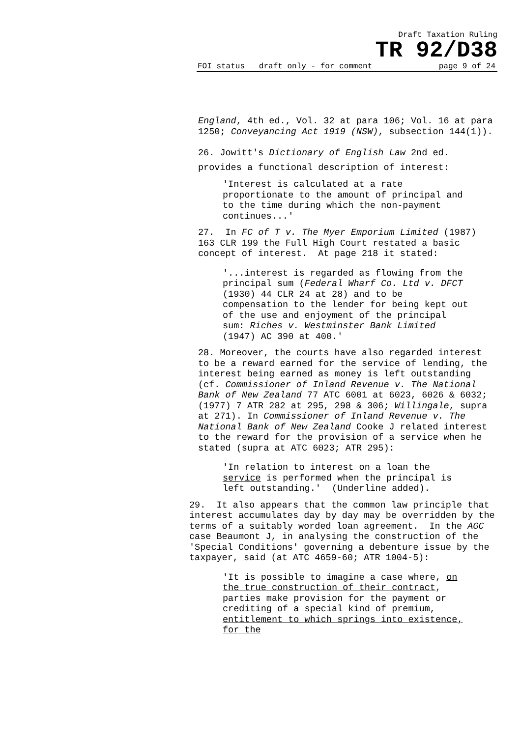Draft Taxation Ruling
TR 92/D38
FOI status draft only - for comment page 9 of 24
England, 4th ed., Vol. 32 at para 106; Vol. 16 at para 1250; Conveyancing Act 1919 (NSW), subsection 144(1)).
26. Jowitt's Dictionary of English Law 2nd ed. provides a functional description of interest:
'Interest is calculated at a rate proportionate to the amount of principal and to the time during which the non-payment continues...'
27. In FC of T v. The Myer Emporium Limited (1987) 163 CLR 199 the Full High Court restated a basic concept of interest. At page 218 it stated:
'...interest is regarded as flowing from the principal sum (Federal Wharf Co. Ltd v. DFCT (1930) 44 CLR 24 at 28) and to be compensation to the lender for being kept out of the use and enjoyment of the principal sum: Riches v. Westminster Bank Limited (1947) AC 390 at 400.'
28. Moreover, the courts have also regarded interest to be a reward earned for the service of lending, the interest being earned as money is left outstanding (cf. Commissioner of Inland Revenue v. The National Bank of New Zealand 77 ATC 6001 at 6023, 6026 & 6032; (1977) 7 ATR 282 at 295, 298 & 306; Willingale, supra at 271). In Commissioner of Inland Revenue v. The National Bank of New Zealand Cooke J related interest to the reward for the provision of a service when he stated (supra at ATC 6023; ATR 295):
'In relation to interest on a loan the service is performed when the principal is left outstanding.' (Underline added).
29. It also appears that the common law principle that interest accumulates day by day may be overridden by the terms of a suitably worded loan agreement. In the AGC case Beaumont J, in analysing the construction of the 'Special Conditions' governing a debenture issue by the taxpayer, said (at ATC 4659-60; ATR 1004-5):
'It is possible to imagine a case where, on the true construction of their contract, parties make provision for the payment or crediting of a special kind of premium, entitlement to which springs into existence, for the